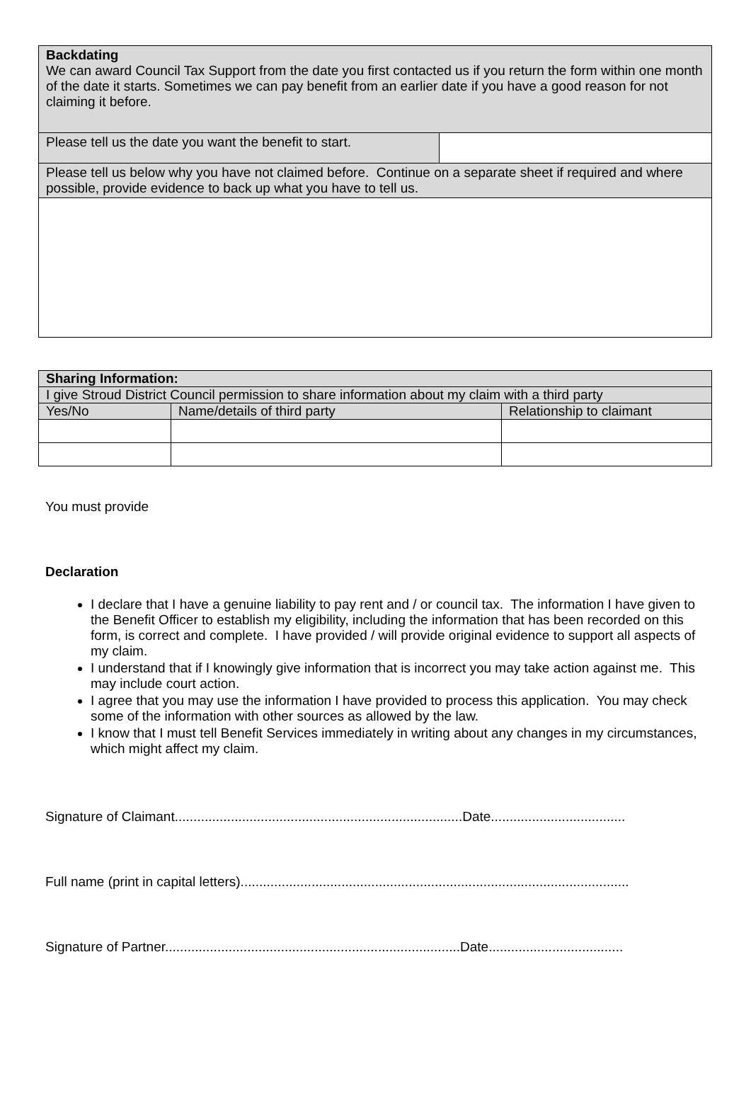| Backdating We can award Council Tax Support from the date you first contacted us if you return the form within one month of the date it starts. Sometimes we can pay benefit from an earlier date if you have a good reason for not claiming it before. | |
| Please tell us the date you want the benefit to start. | |
| Please tell us below why you have not claimed before. Continue on a separate sheet if required and where possible, provide evidence to back up what you have to tell us. | |
| Sharing Information: | | |
| --- | --- | --- |
| I give Stroud District Council permission to share information about my claim with a third party | | |
| Yes/No | Name/details of third party | Relationship to claimant |
You must provide
Declaration
I declare that I have a genuine liability to pay rent and / or council tax. The information I have given to the Benefit Officer to establish my eligibility, including the information that has been recorded on this form, is correct and complete. I have provided / will provide original evidence to support all aspects of my claim.
I understand that if I knowingly give information that is incorrect you may take action against me. This may include court action.
I agree that you may use the information I have provided to process this application. You may check some of the information with other sources as allowed by the law.
I know that I must tell Benefit Services immediately in writing about any changes in my circumstances, which might affect my claim.
Signature of Claimant.............................................................................Date....................................
Full name (print in capital letters)........................................................................................................
Signature of Partner...............................................................................Date....................................